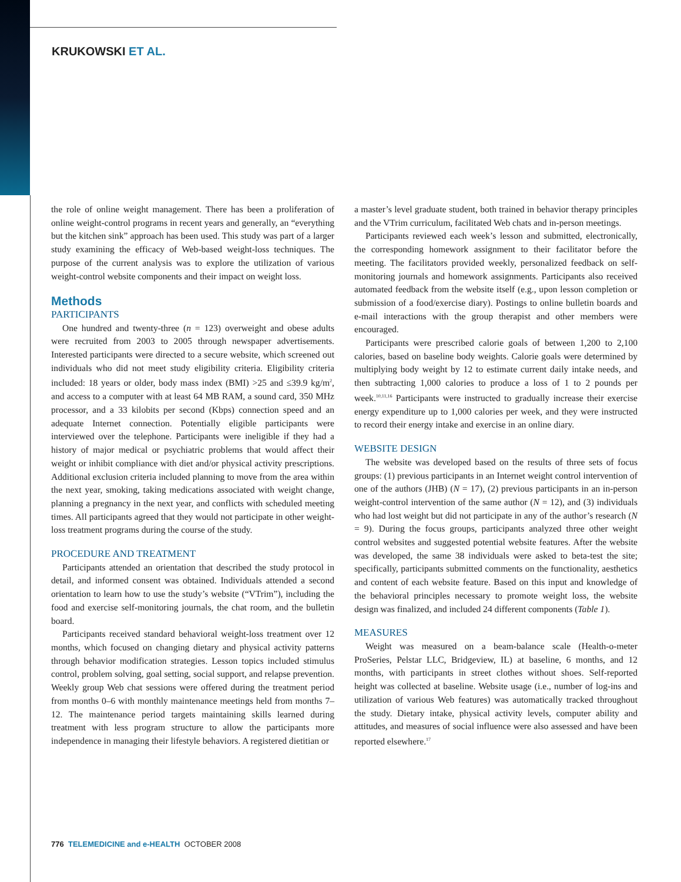KRUKOWSKI ET AL.
the role of online weight management. There has been a proliferation of online weight-control programs in recent years and generally, an “everything but the kitchen sink” approach has been used. This study was part of a larger study examining the efficacy of Web-based weight-loss techniques. The purpose of the current analysis was to explore the utilization of various weight-control website components and their impact on weight loss.
Methods
PARTICIPANTS
One hundred and twenty-three (n = 123) overweight and obese adults were recruited from 2003 to 2005 through newspaper advertisements. Interested participants were directed to a secure website, which screened out individuals who did not meet study eligibility criteria. Eligibility criteria included: 18 years or older, body mass index (BMI) >25 and ≤39.9 kg/m<sup>2</sup>, and access to a computer with at least 64 MB RAM, a sound card, 350 MHz processor, and a 33 kilobits per second (Kbps) connection speed and an adequate Internet connection. Potentially eligible participants were interviewed over the telephone. Participants were ineligible if they had a history of major medical or psychiatric problems that would affect their weight or inhibit compliance with diet and/or physical activity prescriptions. Additional exclusion criteria included planning to move from the area within the next year, smoking, taking medications associated with weight change, planning a pregnancy in the next year, and conflicts with scheduled meeting times. All participants agreed that they would not participate in other weight-loss treatment programs during the course of the study.
PROCEDURE AND TREATMENT
Participants attended an orientation that described the study protocol in detail, and informed consent was obtained. Individuals attended a second orientation to learn how to use the study’s website (“VTrim”), including the food and exercise self-monitoring journals, the chat room, and the bulletin board.
Participants received standard behavioral weight-loss treatment over 12 months, which focused on changing dietary and physical activity patterns through behavior modification strategies. Lesson topics included stimulus control, problem solving, goal setting, social support, and relapse prevention. Weekly group Web chat sessions were offered during the treatment period from months 0–6 with monthly maintenance meetings held from months 7–12. The maintenance period targets maintaining skills learned during treatment with less program structure to allow the participants more independence in managing their lifestyle behaviors. A registered dietitian or
a master’s level graduate student, both trained in behavior therapy principles and the VTrim curriculum, facilitated Web chats and in-person meetings.
Participants reviewed each week’s lesson and submitted, electronically, the corresponding homework assignment to their facilitator before the meeting. The facilitators provided weekly, personalized feedback on self-monitoring journals and homework assignments. Participants also received automated feedback from the website itself (e.g., upon lesson completion or submission of a food/exercise diary). Postings to online bulletin boards and e-mail interactions with the group therapist and other members were encouraged.
Participants were prescribed calorie goals of between 1,200 to 2,100 calories, based on baseline body weights. Calorie goals were determined by multiplying body weight by 12 to estimate current daily intake needs, and then subtracting 1,000 calories to produce a loss of 1 to 2 pounds per week.<sup>10,11,16</sup> Participants were instructed to gradually increase their exercise energy expenditure up to 1,000 calories per week, and they were instructed to record their energy intake and exercise in an online diary.
WEBSITE DESIGN
The website was developed based on the results of three sets of focus groups: (1) previous participants in an Internet weight control intervention of one of the authors (JHB) (N = 17), (2) previous participants in an in-person weight-control intervention of the same author (N = 12), and (3) individuals who had lost weight but did not participate in any of the author’s research (N = 9). During the focus groups, participants analyzed three other weight control websites and suggested potential website features. After the website was developed, the same 38 individuals were asked to beta-test the site; specifically, participants submitted comments on the functionality, aesthetics and content of each website feature. Based on this input and knowledge of the behavioral principles necessary to promote weight loss, the website design was finalized, and included 24 different components (Table 1).
MEASURES
Weight was measured on a beam-balance scale (Health-o-meter ProSeries, Pelstar LLC, Bridgeview, IL) at baseline, 6 months, and 12 months, with participants in street clothes without shoes. Self-reported height was collected at baseline. Website usage (i.e., number of log-ins and utilization of various Web features) was automatically tracked throughout the study. Dietary intake, physical activity levels, computer ability and attitudes, and measures of social influence were also assessed and have been reported elsewhere.<sup>17</sup>
776 TELEMEDICINE and e-HEALTH OCTOBER 2008